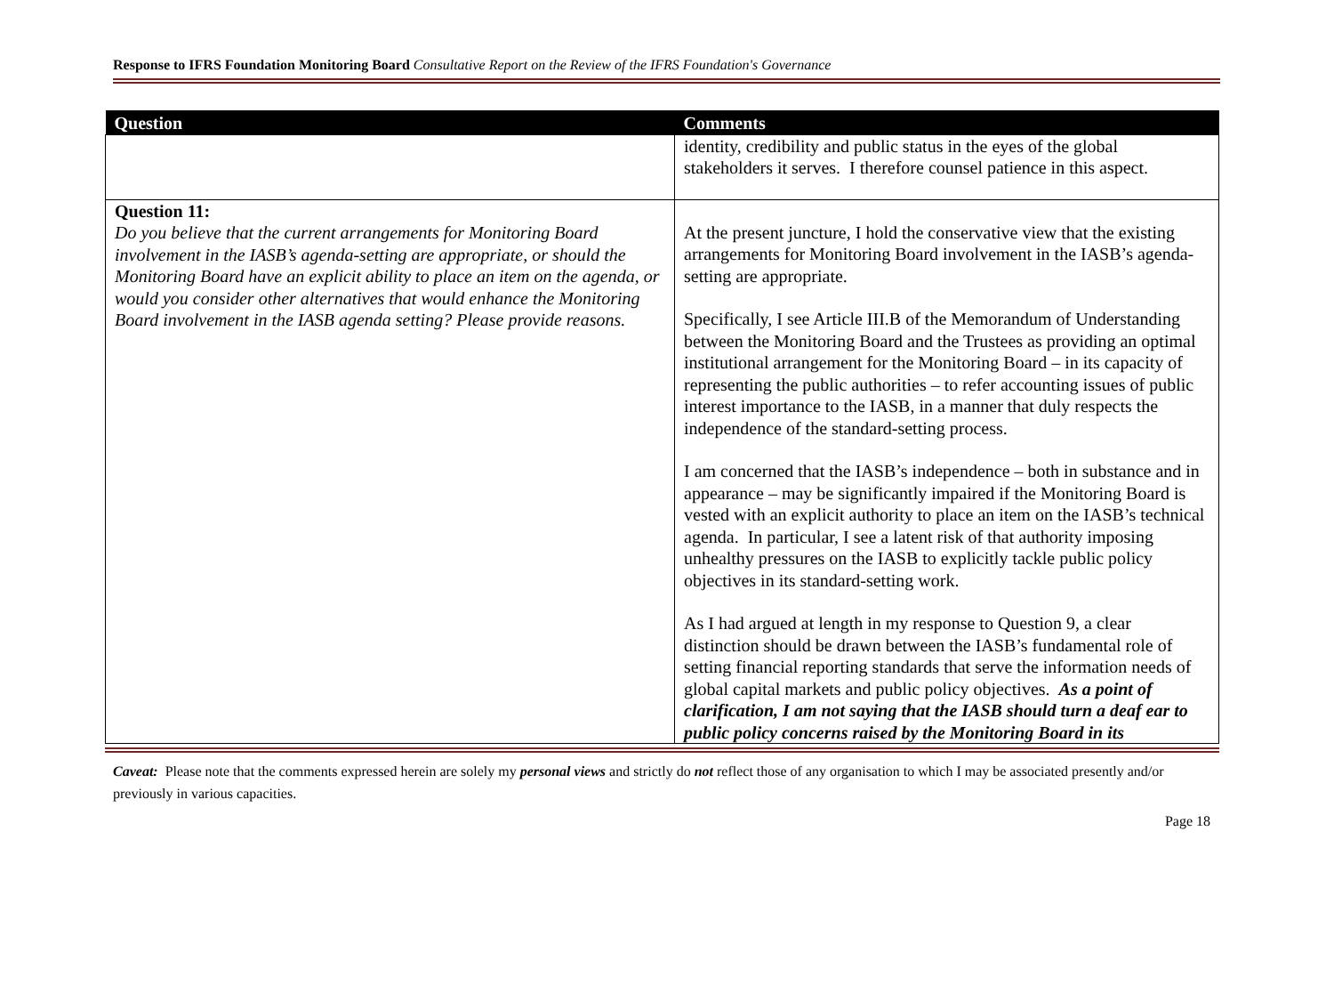Response to IFRS Foundation Monitoring Board Consultative Report on the Review of the IFRS Foundation's Governance
| Question | Comments |
| --- | --- |
| | identity, credibility and public status in the eyes of the global stakeholders it serves. I therefore counsel patience in this aspect. |
| Question 11: Do you believe that the current arrangements for Monitoring Board involvement in the IASB’s agenda-setting are appropriate, or should the Monitoring Board have an explicit ability to place an item on the agenda, or would you consider other alternatives that would enhance the Monitoring Board involvement in the IASB agenda setting? Please provide reasons. | At the present juncture, I hold the conservative view that the existing arrangements for Monitoring Board involvement in the IASB’s agenda-setting are appropriate. Specifically, I see Article III.B of the Memorandum of Understanding between the Monitoring Board and the Trustees as providing an optimal institutional arrangement for the Monitoring Board – in its capacity of representing the public authorities – to refer accounting issues of public interest importance to the IASB, in a manner that duly respects the independence of the standard-setting process. I am concerned that the IASB’s independence – both in substance and in appearance – may be significantly impaired if the Monitoring Board is vested with an explicit authority to place an item on the IASB’s technical agenda. In particular, I see a latent risk of that authority imposing unhealthy pressures on the IASB to explicitly tackle public policy objectives in its standard-setting work. As I had argued at length in my response to Question 9, a clear distinction should be drawn between the IASB’s fundamental role of setting financial reporting standards that serve the information needs of global capital markets and public policy objectives. As a point of clarification, I am not saying that the IASB should turn a deaf ear to public policy concerns raised by the Monitoring Board in its |
Caveat: Please note that the comments expressed herein are solely my personal views and strictly do not reflect those of any organisation to which I may be associated presently and/or previously in various capacities.
Page 18